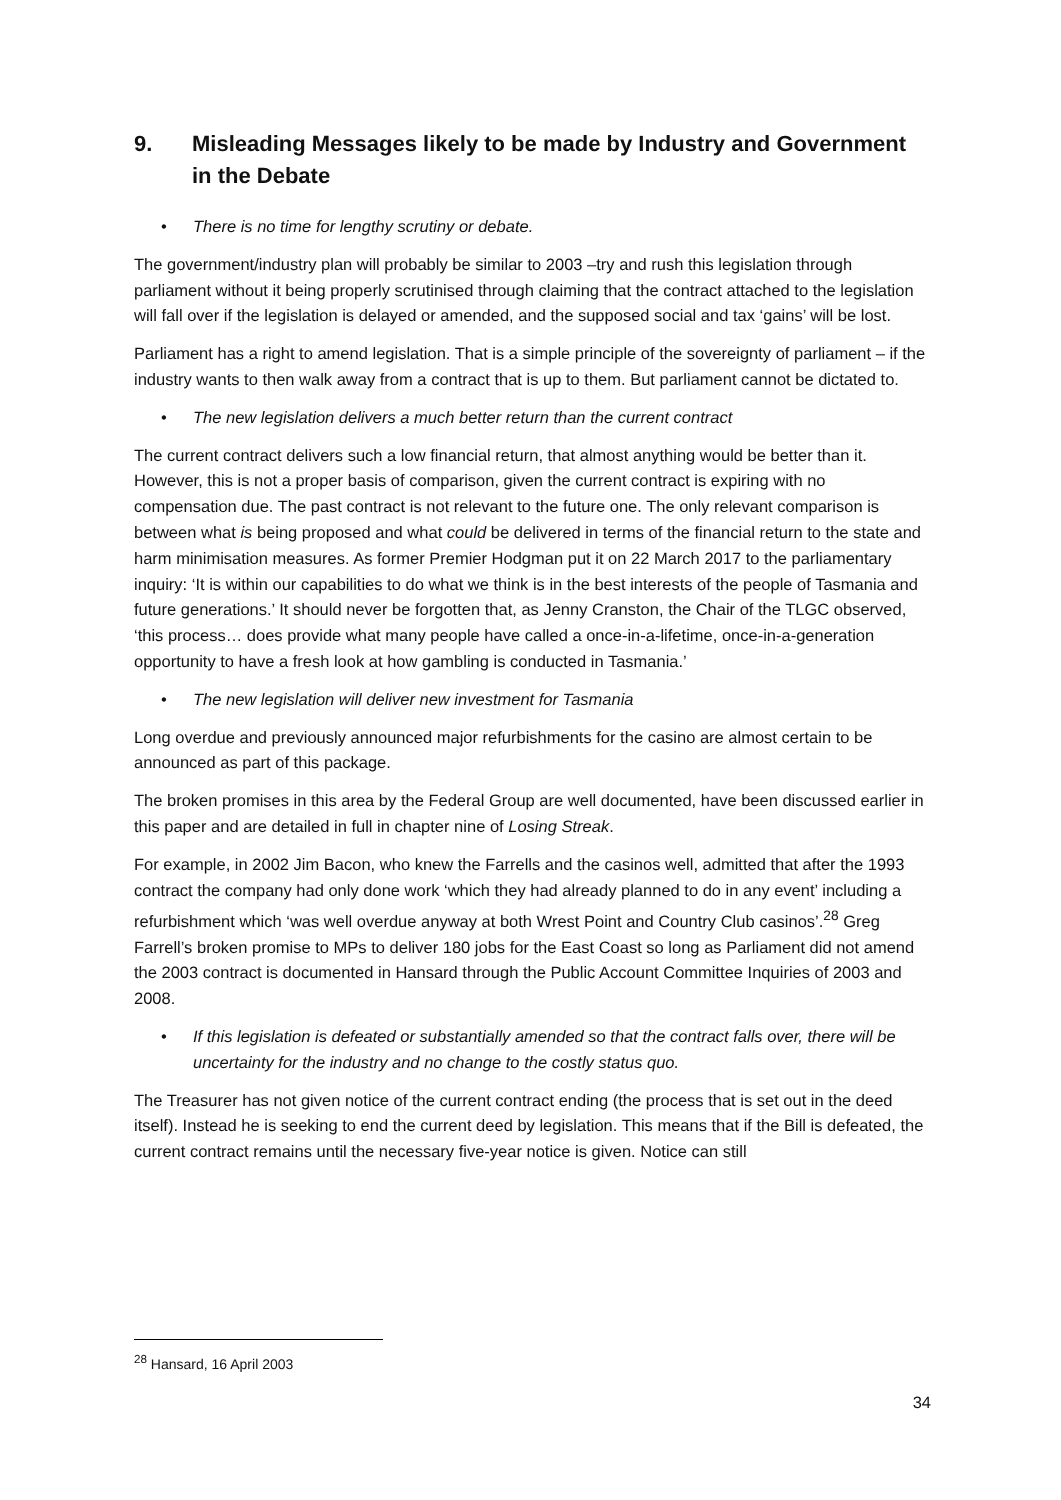9. Misleading Messages likely to be made by Industry and Government in the Debate
• There is no time for lengthy scrutiny or debate.
The government/industry plan will probably be similar to 2003 –try and rush this legislation through parliament without it being properly scrutinised through claiming that the contract attached to the legislation will fall over if the legislation is delayed or amended, and the supposed social and tax ‘gains’ will be lost.
Parliament has a right to amend legislation. That is a simple principle of the sovereignty of parliament – if the industry wants to then walk away from a contract that is up to them. But parliament cannot be dictated to.
• The new legislation delivers a much better return than the current contract
The current contract delivers such a low financial return, that almost anything would be better than it. However, this is not a proper basis of comparison, given the current contract is expiring with no compensation due. The past contract is not relevant to the future one. The only relevant comparison is between what is being proposed and what could be delivered in terms of the financial return to the state and harm minimisation measures. As former Premier Hodgman put it on 22 March 2017 to the parliamentary inquiry: ‘It is within our capabilities to do what we think is in the best interests of the people of Tasmania and future generations.’ It should never be forgotten that, as Jenny Cranston, the Chair of the TLGC observed, ‘this process… does provide what many people have called a once-in-a-lifetime, once-in-a-generation opportunity to have a fresh look at how gambling is conducted in Tasmania.’
• The new legislation will deliver new investment for Tasmania
Long overdue and previously announced major refurbishments for the casino are almost certain to be announced as part of this package.
The broken promises in this area by the Federal Group are well documented, have been discussed earlier in this paper and are detailed in full in chapter nine of Losing Streak.
For example, in 2002 Jim Bacon, who knew the Farrells and the casinos well, admitted that after the 1993 contract the company had only done work ‘which they had already planned to do in any event’ including a refurbishment which ‘was well overdue anyway at both Wrest Point and Country Club casinos’.<sup>28</sup> Greg Farrell’s broken promise to MPs to deliver 180 jobs for the East Coast so long as Parliament did not amend the 2003 contract is documented in Hansard through the Public Account Committee Inquiries of 2003 and 2008.
• If this legislation is defeated or substantially amended so that the contract falls over, there will be uncertainty for the industry and no change to the costly status quo.
The Treasurer has not given notice of the current contract ending (the process that is set out in the deed itself). Instead he is seeking to end the current deed by legislation. This means that if the Bill is defeated, the current contract remains until the necessary five-year notice is given. Notice can still
<sup>28</sup> Hansard, 16 April 2003
34